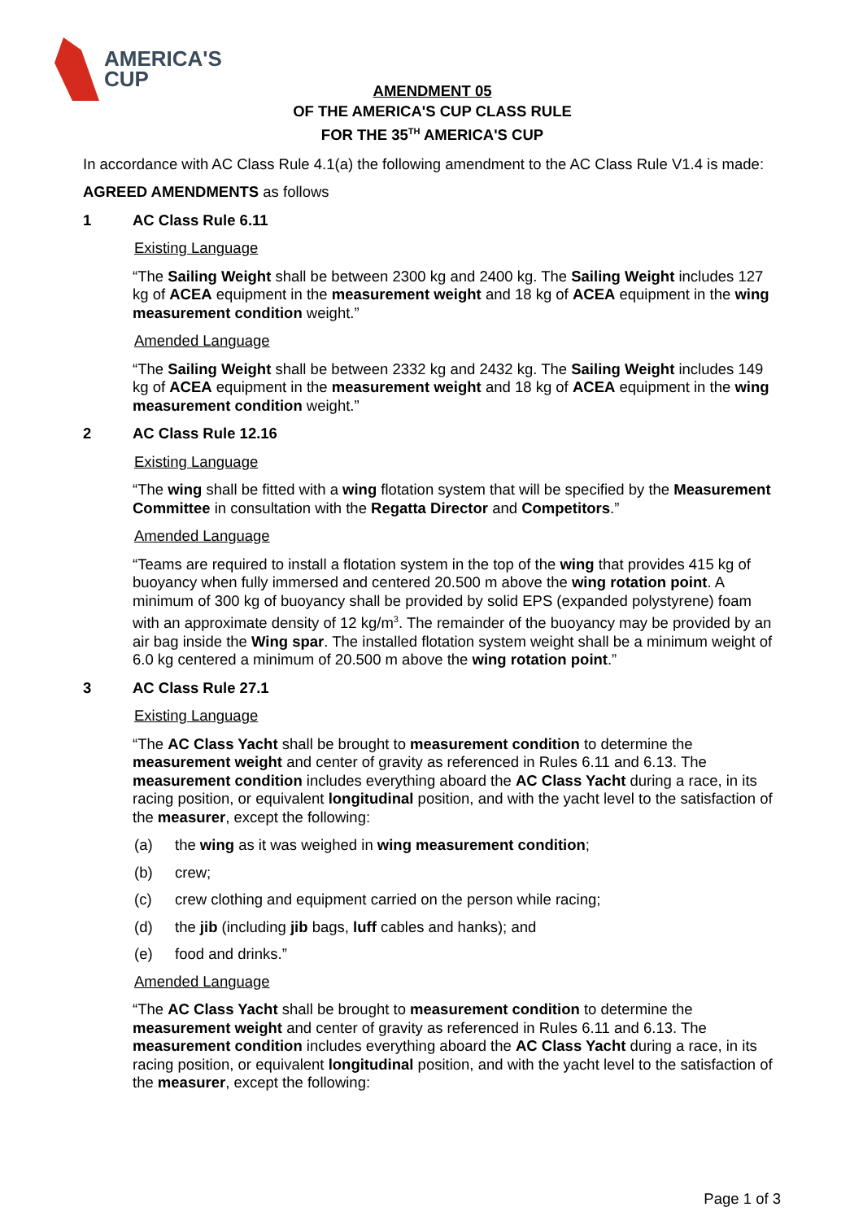AMERICA'S
CUP
AMENDMENT 05
OF THE AMERICA'S CUP CLASS RULE
FOR THE 35<sup>TH</sup> AMERICA'S CUP
In accordance with AC Class Rule 4.1(a) the following amendment to the AC Class Rule V1.4 is made:
AGREED AMENDMENTS as follows
1 AC Class Rule 6.11
Existing Language
“The Sailing Weight shall be between 2300 kg and 2400 kg. The Sailing Weight includes 127 kg of ACEA equipment in the measurement weight and 18 kg of ACEA equipment in the wing measurement condition weight.”
Amended Language
“The Sailing Weight shall be between 2332 kg and 2432 kg. The Sailing Weight includes 149 kg of ACEA equipment in the measurement weight and 18 kg of ACEA equipment in the wing measurement condition weight.”
2 AC Class Rule 12.16
Existing Language
“The wing shall be fitted with a wing flotation system that will be specified by the Measurement Committee in consultation with the Regatta Director and Competitors.”
Amended Language
“Teams are required to install a flotation system in the top of the wing that provides 415 kg of buoyancy when fully immersed and centered 20.500 m above the wing rotation point. A minimum of 300 kg of buoyancy shall be provided by solid EPS (expanded polystyrene) foam with an approximate density of 12 kg/m<sup>3</sup>. The remainder of the buoyancy may be provided by an air bag inside the Wing spar. The installed flotation system weight shall be a minimum weight of 6.0 kg centered a minimum of 20.500 m above the wing rotation point.”
3 AC Class Rule 27.1
Existing Language
“The AC Class Yacht shall be brought to measurement condition to determine the measurement weight and center of gravity as referenced in Rules 6.11 and 6.13. The measurement condition includes everything aboard the AC Class Yacht during a race, in its racing position, or equivalent longitudinal position, and with the yacht level to the satisfaction of the measurer, except the following:
(a) the wing as it was weighed in wing measurement condition;
(b) crew;
(c) crew clothing and equipment carried on the person while racing;
(d) the jib (including jib bags, luff cables and hanks); and
(e) food and drinks.”
Amended Language
“The AC Class Yacht shall be brought to measurement condition to determine the measurement weight and center of gravity as referenced in Rules 6.11 and 6.13. The measurement condition includes everything aboard the AC Class Yacht during a race, in its racing position, or equivalent longitudinal position, and with the yacht level to the satisfaction of the measurer, except the following:
Page 1 of 3